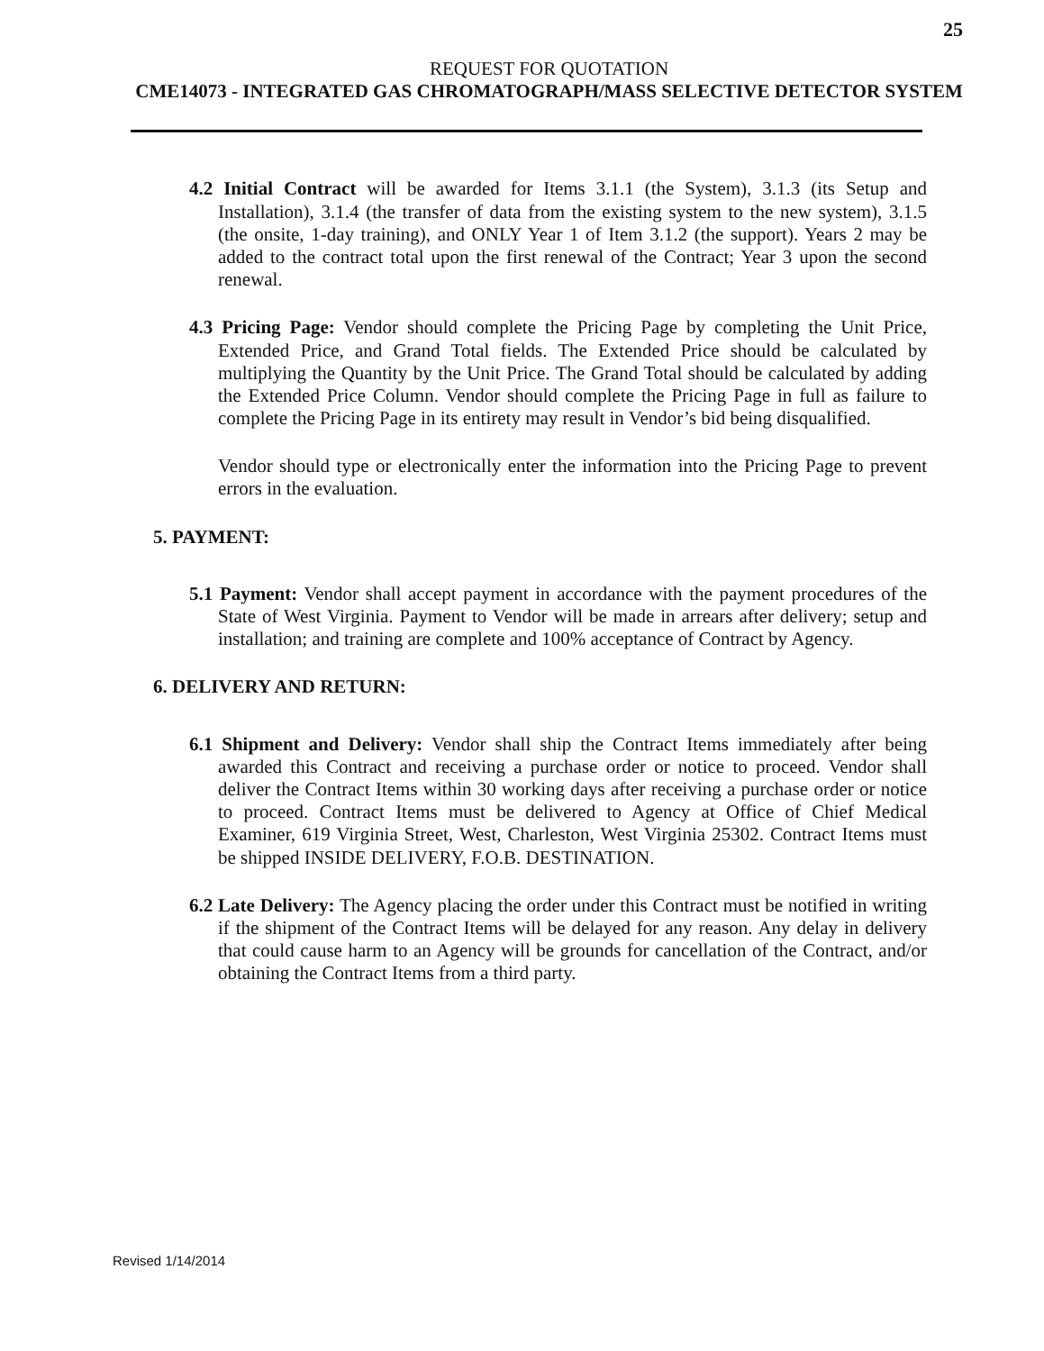25
REQUEST FOR QUOTATION
CME14073 - INTEGRATED GAS CHROMATOGRAPH/MASS SELECTIVE DETECTOR SYSTEM
4.2 Initial Contract will be awarded for Items 3.1.1 (the System), 3.1.3 (its Setup and Installation), 3.1.4 (the transfer of data from the existing system to the new system), 3.1.5 (the onsite, 1-day training), and ONLY Year 1 of Item 3.1.2 (the support). Years 2 may be added to the contract total upon the first renewal of the Contract; Year 3 upon the second renewal.
4.3 Pricing Page: Vendor should complete the Pricing Page by completing the Unit Price, Extended Price, and Grand Total fields. The Extended Price should be calculated by multiplying the Quantity by the Unit Price. The Grand Total should be calculated by adding the Extended Price Column. Vendor should complete the Pricing Page in full as failure to complete the Pricing Page in its entirety may result in Vendor’s bid being disqualified.
Vendor should type or electronically enter the information into the Pricing Page to prevent errors in the evaluation.
5. PAYMENT:
5.1 Payment: Vendor shall accept payment in accordance with the payment procedures of the State of West Virginia. Payment to Vendor will be made in arrears after delivery; setup and installation; and training are complete and 100% acceptance of Contract by Agency.
6. DELIVERY AND RETURN:
6.1 Shipment and Delivery: Vendor shall ship the Contract Items immediately after being awarded this Contract and receiving a purchase order or notice to proceed. Vendor shall deliver the Contract Items within 30 working days after receiving a purchase order or notice to proceed. Contract Items must be delivered to Agency at Office of Chief Medical Examiner, 619 Virginia Street, West, Charleston, West Virginia 25302. Contract Items must be shipped INSIDE DELIVERY, F.O.B. DESTINATION.
6.2 Late Delivery: The Agency placing the order under this Contract must be notified in writing if the shipment of the Contract Items will be delayed for any reason. Any delay in delivery that could cause harm to an Agency will be grounds for cancellation of the Contract, and/or obtaining the Contract Items from a third party.
Revised 1/14/2014